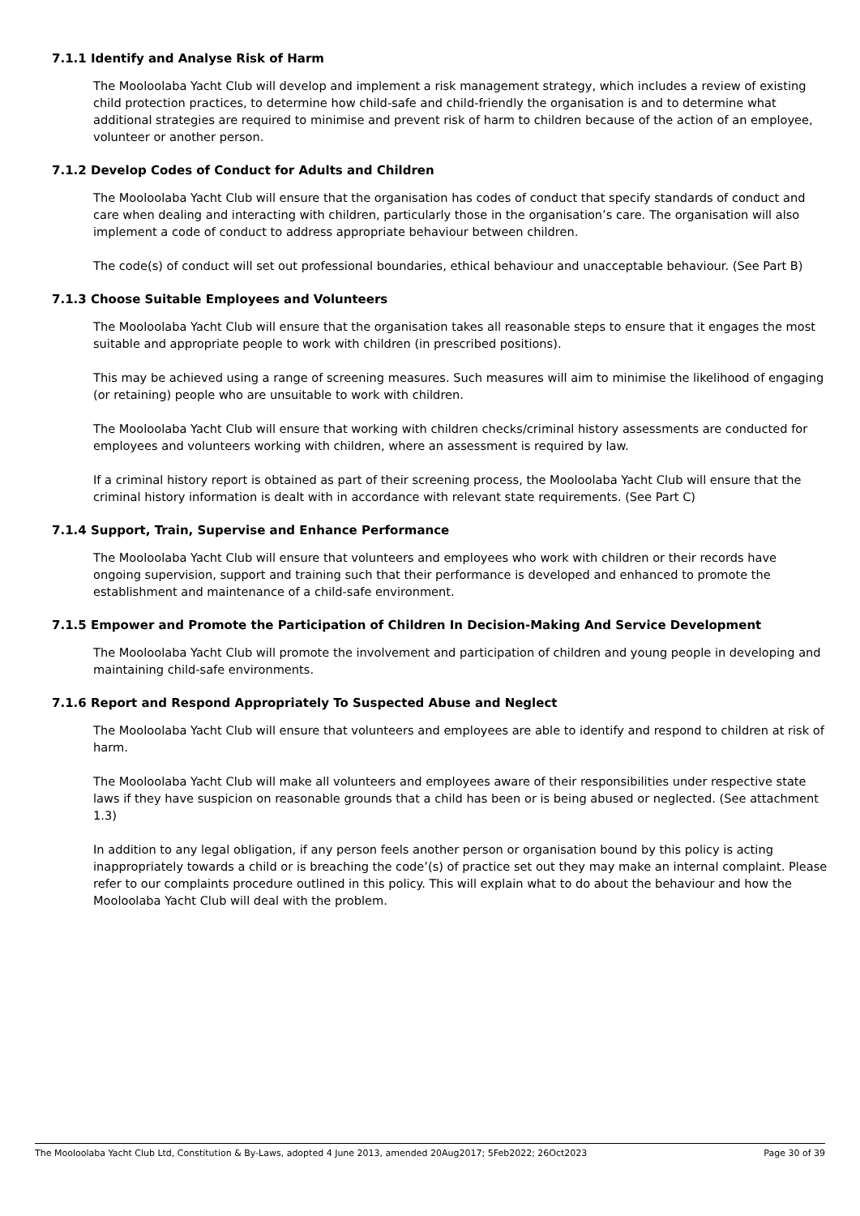7.1.1 Identify and Analyse Risk of Harm
The Mooloolaba Yacht Club will develop and implement a risk management strategy, which includes a review of existing child protection practices, to determine how child-safe and child-friendly the organisation is and to determine what additional strategies are required to minimise and prevent risk of harm to children because of the action of an employee, volunteer or another person.
7.1.2 Develop Codes of Conduct for Adults and Children
The Mooloolaba Yacht Club will ensure that the organisation has codes of conduct that specify standards of conduct and care when dealing and interacting with children, particularly those in the organisation’s care. The organisation will also implement a code of conduct to address appropriate behaviour between children.
The code(s) of conduct will set out professional boundaries, ethical behaviour and unacceptable behaviour. (See Part B)
7.1.3 Choose Suitable Employees and Volunteers
The Mooloolaba Yacht Club will ensure that the organisation takes all reasonable steps to ensure that it engages the most suitable and appropriate people to work with children (in prescribed positions).
This may be achieved using a range of screening measures. Such measures will aim to minimise the likelihood of engaging (or retaining) people who are unsuitable to work with children.
The Mooloolaba Yacht Club will ensure that working with children checks/criminal history assessments are conducted for employees and volunteers working with children, where an assessment is required by law.
If a criminal history report is obtained as part of their screening process, the Mooloolaba Yacht Club will ensure that the criminal history information is dealt with in accordance with relevant state requirements. (See Part C)
7.1.4 Support, Train, Supervise and Enhance Performance
The Mooloolaba Yacht Club will ensure that volunteers and employees who work with children or their records have ongoing supervision, support and training such that their performance is developed and enhanced to promote the establishment and maintenance of a child-safe environment.
7.1.5 Empower and Promote the Participation of Children In Decision-Making And Service Development
The Mooloolaba Yacht Club will promote the involvement and participation of children and young people in developing and maintaining child-safe environments.
7.1.6 Report and Respond Appropriately To Suspected Abuse and Neglect
The Mooloolaba Yacht Club will ensure that volunteers and employees are able to identify and respond to children at risk of harm.
The Mooloolaba Yacht Club will make all volunteers and employees aware of their responsibilities under respective state laws if they have suspicion on reasonable grounds that a child has been or is being abused or neglected. (See attachment 1.3)
In addition to any legal obligation, if any person feels another person or organisation bound by this policy is acting inappropriately towards a child or is breaching the code’(s) of practice set out they may make an internal complaint. Please refer to our complaints procedure outlined in this policy. This will explain what to do about the behaviour and how the Mooloolaba Yacht Club will deal with the problem.
The Mooloolaba Yacht Club Ltd, Constitution & By-Laws, adopted 4 June 2013, amended 20Aug2017; 5Feb2022; 26Oct2023 Page 30 of 39